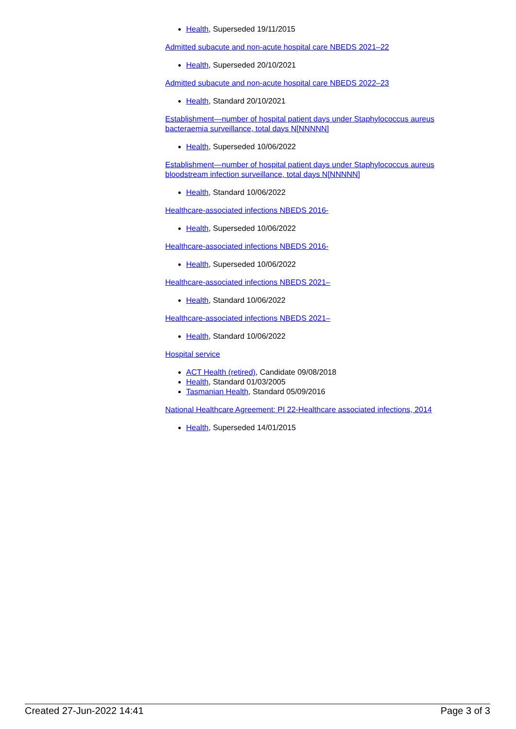Health, Superseded 19/11/2015
Admitted subacute and non-acute hospital care NBEDS 2021–22
Health, Superseded 20/10/2021
Admitted subacute and non-acute hospital care NBEDS 2022–23
Health, Standard 20/10/2021
Establishment—number of hospital patient days under Staphylococcus aureus bacteraemia surveillance, total days N[NNNNN]
Health, Superseded 10/06/2022
Establishment—number of hospital patient days under Staphylococcus aureus bloodstream infection surveillance, total days N[NNNNN]
Health, Standard 10/06/2022
Healthcare-associated infections NBEDS 2016-
Health, Superseded 10/06/2022
Healthcare-associated infections NBEDS 2016-
Health, Superseded 10/06/2022
Healthcare-associated infections NBEDS 2021–
Health, Standard 10/06/2022
Healthcare-associated infections NBEDS 2021–
Health, Standard 10/06/2022
Hospital service
ACT Health (retired), Candidate 09/08/2018
Health, Standard 01/03/2005
Tasmanian Health, Standard 05/09/2016
National Healthcare Agreement: PI 22-Healthcare associated infections, 2014
Health, Superseded 14/01/2015
Created 27-Jun-2022 14:41 Page 3 of 3